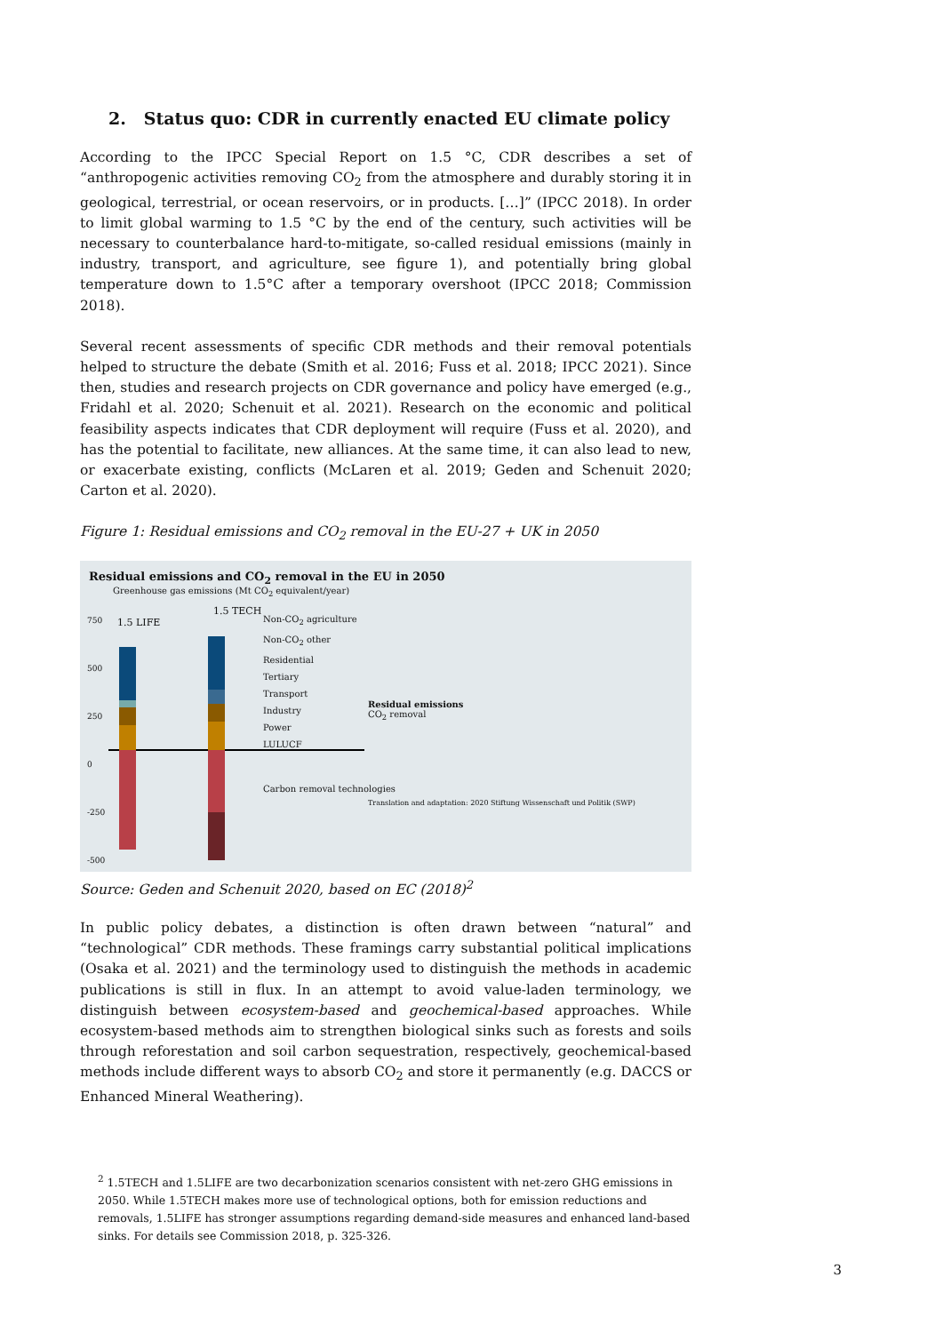2. Status quo: CDR in currently enacted EU climate policy
According to the IPCC Special Report on 1.5 °C, CDR describes a set of “anthropogenic activities removing CO<sub>2</sub> from the atmosphere and durably storing it in geological, terrestrial, or ocean reservoirs, or in products. […]” (IPCC 2018). In order to limit global warming to 1.5 °C by the end of the century, such activities will be necessary to counterbalance hard-to-mitigate, so-called residual emissions (mainly in industry, transport, and agriculture, see figure 1), and potentially bring global temperature down to 1.5°C after a temporary overshoot (IPCC 2018; Commission 2018).
Several recent assessments of specific CDR methods and their removal potentials helped to structure the debate (Smith et al. 2016; Fuss et al. 2018; IPCC 2021). Since then, studies and research projects on CDR governance and policy have emerged (e.g., Fridahl et al. 2020; Schenuit et al. 2021). Research on the economic and political feasibility aspects indicates that CDR deployment will require (Fuss et al. 2020), and has the potential to facilitate, new alliances. At the same time, it can also lead to new, or exacerbate existing, conflicts (McLaren et al. 2019; Geden and Schenuit 2020; Carton et al. 2020).
Figure 1: Residual emissions and CO<sub>2</sub> removal in the EU-27 + UK in 2050
Residual emissions and CO<sub>2</sub> removal in the EU in 2050
Greenhouse gas emissions (Mt CO<sub>2</sub> equivalent/year)
1.5 TECH
1.5 LIFE
Non-CO<sub>2</sub> agriculture
Non-CO<sub>2</sub> other
Residential
Tertiary
Transport
Industry
Power
LULUCF
Residual emissions
CO<sub>2</sub> removal
Carbon removal technologies
Translation and adaptation: 2020 Stiftung Wissenschaft und Politik (SWP)
750
500
250
0
-250
-500
Source: Geden and Schenuit 2020, based on EC (2018)<sup>2</sup>
In public policy debates, a distinction is often drawn between “natural” and “technological” CDR methods. These framings carry substantial political implications (Osaka et al. 2021) and the terminology used to distinguish the methods in academic publications is still in flux. In an attempt to avoid value-laden terminology, we distinguish between ecosystem-based and geochemical-based approaches. While ecosystem-based methods aim to strengthen biological sinks such as forests and soils through reforestation and soil carbon sequestration, respectively, geochemical-based methods include different ways to absorb CO<sub>2</sub> and store it permanently (e.g. DACCS or Enhanced Mineral Weathering).
<sup>2</sup> 1.5TECH and 1.5LIFE are two decarbonization scenarios consistent with net-zero GHG emissions in 2050. While 1.5TECH makes more use of technological options, both for emission reductions and removals, 1.5LIFE has stronger assumptions regarding demand-side measures and enhanced land-based sinks. For details see Commission 2018, p. 325-326.
3